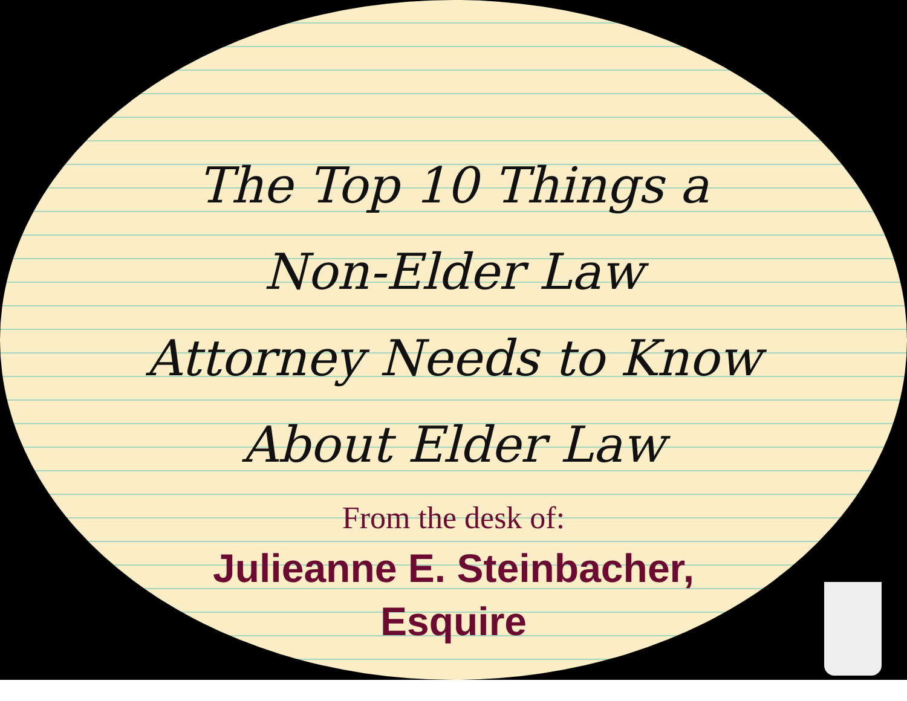The Top 10 Things a
Non-Elder Law
Attorney Needs to Know
About Elder Law
From the desk of:
Julieanne E. Steinbacher,
Esquire